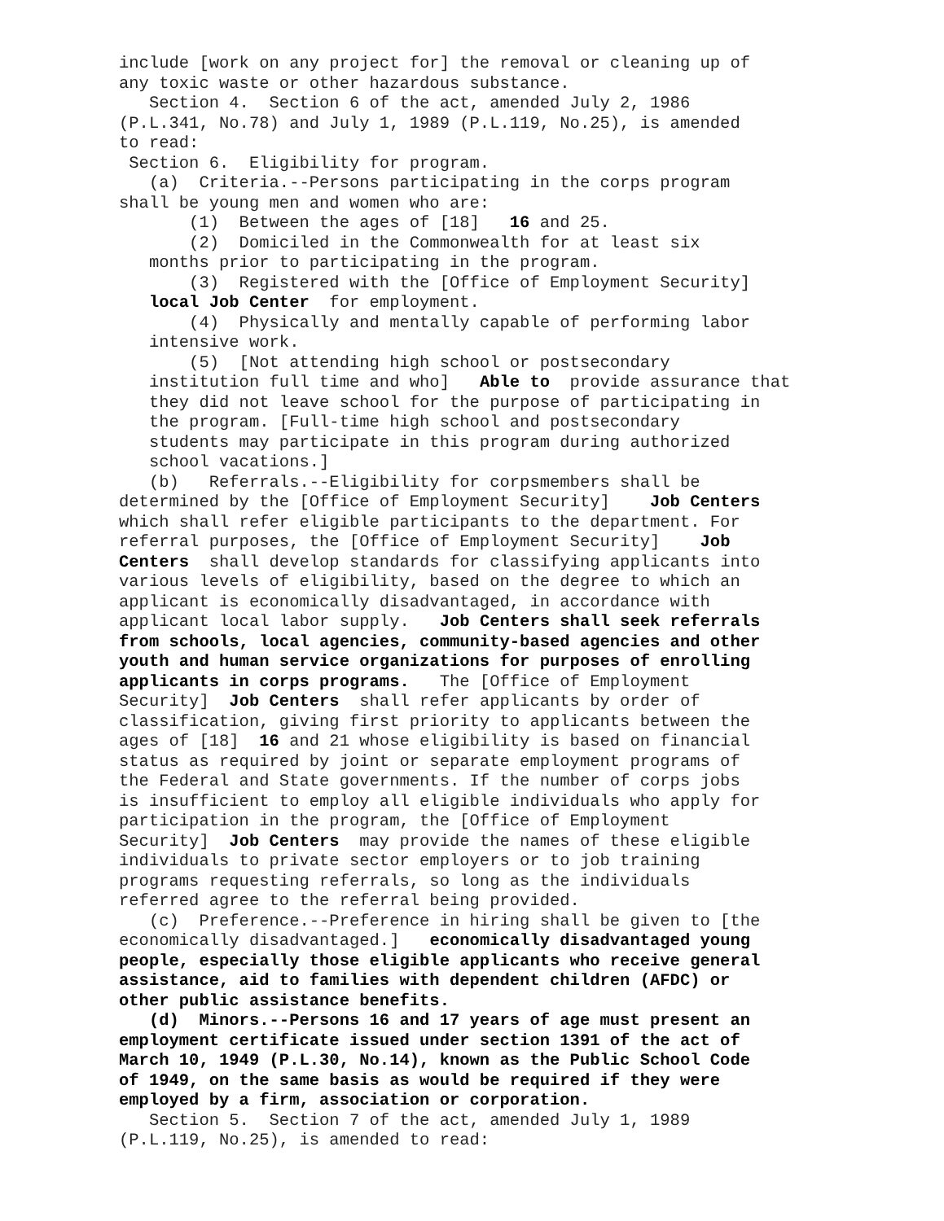include [work on any project for] the removal or cleaning up of any toxic waste or other hazardous substance. Section 4. Section 6 of the act, amended July 2, 1986 (P.L.341, No.78) and July 1, 1989 (P.L.119, No.25), is amended to read: Section 6. Eligibility for program. (a) Criteria.--Persons participating in the corps program shall be young men and women who are: (1) Between the ages of [18] 16 and 25. (2) Domiciled in the Commonwealth for at least six months prior to participating in the program. (3) Registered with the [Office of Employment Security] local Job Center for employment. (4) Physically and mentally capable of performing labor intensive work. (5) [Not attending high school or postsecondary institution full time and who] Able to provide assurance that they did not leave school for the purpose of participating in the program. [Full-time high school and postsecondary students may participate in this program during authorized school vacations.] (b) Referrals.--Eligibility for corpsmembers shall be determined by the [Office of Employment Security] Job Centers which shall refer eligible participants to the department. For referral purposes, the [Office of Employment Security] Job Centers shall develop standards for classifying applicants into various levels of eligibility, based on the degree to which an applicant is economically disadvantaged, in accordance with applicant local labor supply. Job Centers shall seek referrals from schools, local agencies, community-based agencies and other youth and human service organizations for purposes of enrolling applicants in corps programs. The [Office of Employment Security] Job Centers shall refer applicants by order of classification, giving first priority to applicants between the ages of [18] 16 and 21 whose eligibility is based on financial status as required by joint or separate employment programs of the Federal and State governments. If the number of corps jobs is insufficient to employ all eligible individuals who apply for participation in the program, the [Office of Employment Security] Job Centers may provide the names of these eligible individuals to private sector employers or to job training programs requesting referrals, so long as the individuals referred agree to the referral being provided. (c) Preference.--Preference in hiring shall be given to [the economically disadvantaged.] economically disadvantaged young people, especially those eligible applicants who receive general assistance, aid to families with dependent children (AFDC) or other public assistance benefits. (d) Minors.--Persons 16 and 17 years of age must present an employment certificate issued under section 1391 of the act of March 10, 1949 (P.L.30, No.14), known as the Public School Code of 1949, on the same basis as would be required if they were employed by a firm, association or corporation. Section 5. Section 7 of the act, amended July 1, 1989 (P.L.119, No.25), is amended to read: